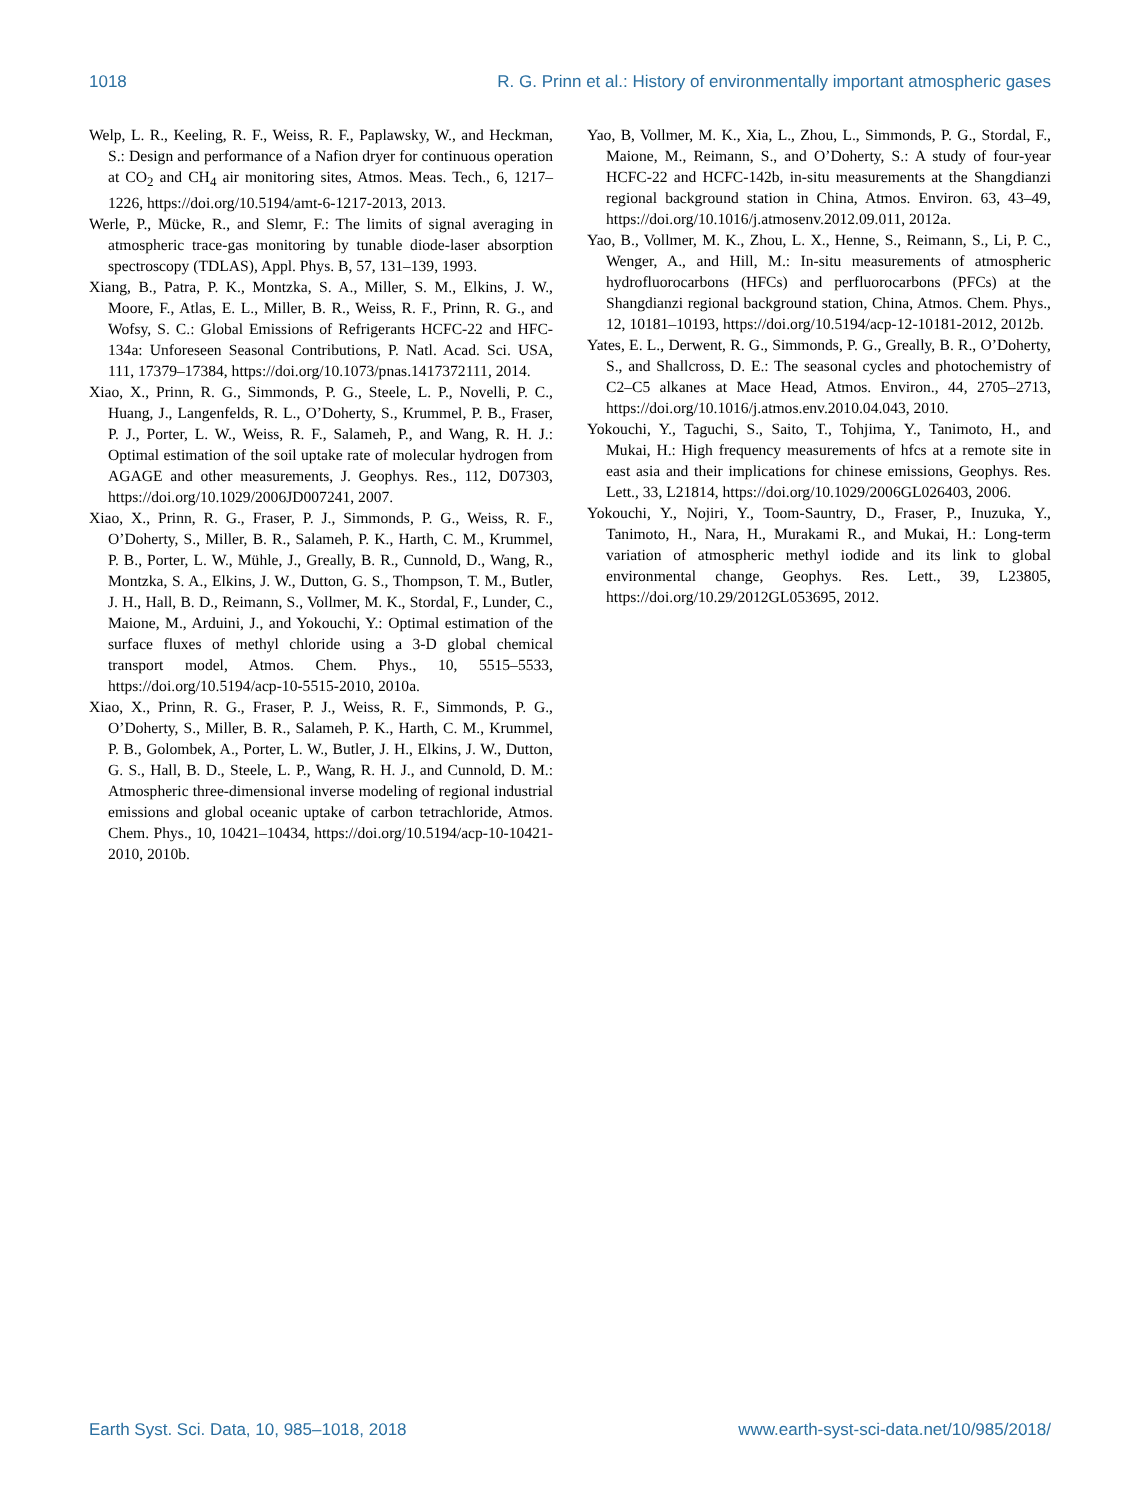1018 R. G. Prinn et al.: History of environmentally important atmospheric gases
Welp, L. R., Keeling, R. F., Weiss, R. F., Paplawsky, W., and Heckman, S.: Design and performance of a Nafion dryer for continuous operation at CO<sub>2</sub> and CH<sub>4</sub> air monitoring sites, Atmos. Meas. Tech., 6, 1217–1226, https://doi.org/10.5194/amt-6-1217-2013, 2013.
Werle, P., Mücke, R., and Slemr, F.: The limits of signal averaging in atmospheric trace-gas monitoring by tunable diode-laser absorption spectroscopy (TDLAS), Appl. Phys. B, 57, 131–139, 1993.
Xiang, B., Patra, P. K., Montzka, S. A., Miller, S. M., Elkins, J. W., Moore, F., Atlas, E. L., Miller, B. R., Weiss, R. F., Prinn, R. G., and Wofsy, S. C.: Global Emissions of Refrigerants HCFC-22 and HFC-134a: Unforeseen Seasonal Contributions, P. Natl. Acad. Sci. USA, 111, 17379–17384, https://doi.org/10.1073/pnas.1417372111, 2014.
Xiao, X., Prinn, R. G., Simmonds, P. G., Steele, L. P., Novelli, P. C., Huang, J., Langenfelds, R. L., O’Doherty, S., Krummel, P. B., Fraser, P. J., Porter, L. W., Weiss, R. F., Salameh, P., and Wang, R. H. J.: Optimal estimation of the soil uptake rate of molecular hydrogen from AGAGE and other measurements, J. Geophys. Res., 112, D07303, https://doi.org/10.1029/2006JD007241, 2007.
Xiao, X., Prinn, R. G., Fraser, P. J., Simmonds, P. G., Weiss, R. F., O’Doherty, S., Miller, B. R., Salameh, P. K., Harth, C. M., Krummel, P. B., Porter, L. W., Mühle, J., Greally, B. R., Cunnold, D., Wang, R., Montzka, S. A., Elkins, J. W., Dutton, G. S., Thompson, T. M., Butler, J. H., Hall, B. D., Reimann, S., Vollmer, M. K., Stordal, F., Lunder, C., Maione, M., Arduini, J., and Yokouchi, Y.: Optimal estimation of the surface fluxes of methyl chloride using a 3-D global chemical transport model, Atmos. Chem. Phys., 10, 5515–5533, https://doi.org/10.5194/acp-10-5515-2010, 2010a.
Xiao, X., Prinn, R. G., Fraser, P. J., Weiss, R. F., Simmonds, P. G., O’Doherty, S., Miller, B. R., Salameh, P. K., Harth, C. M., Krummel, P. B., Golombek, A., Porter, L. W., Butler, J. H., Elkins, J. W., Dutton, G. S., Hall, B. D., Steele, L. P., Wang, R. H. J., and Cunnold, D. M.: Atmospheric three-dimensional inverse modeling of regional industrial emissions and global oceanic uptake of carbon tetrachloride, Atmos. Chem. Phys., 10, 10421–10434, https://doi.org/10.5194/acp-10-10421-2010, 2010b.
Yao, B, Vollmer, M. K., Xia, L., Zhou, L., Simmonds, P. G., Stordal, F., Maione, M., Reimann, S., and O’Doherty, S.: A study of four-year HCFC-22 and HCFC-142b, in-situ measurements at the Shangdianzi regional background station in China, Atmos. Environ. 63, 43–49, https://doi.org/10.1016/j.atmosenv.2012.09.011, 2012a.
Yao, B., Vollmer, M. K., Zhou, L. X., Henne, S., Reimann, S., Li, P. C., Wenger, A., and Hill, M.: In-situ measurements of atmospheric hydrofluorocarbons (HFCs) and perfluorocarbons (PFCs) at the Shangdianzi regional background station, China, Atmos. Chem. Phys., 12, 10181–10193, https://doi.org/10.5194/acp-12-10181-2012, 2012b.
Yates, E. L., Derwent, R. G., Simmonds, P. G., Greally, B. R., O’Doherty, S., and Shallcross, D. E.: The seasonal cycles and photochemistry of C2–C5 alkanes at Mace Head, Atmos. Environ., 44, 2705–2713, https://doi.org/10.1016/j.atmos.env.2010.04.043, 2010.
Yokouchi, Y., Taguchi, S., Saito, T., Tohjima, Y., Tanimoto, H., and Mukai, H.: High frequency measurements of hfcs at a remote site in east asia and their implications for chinese emissions, Geophys. Res. Lett., 33, L21814, https://doi.org/10.1029/2006GL026403, 2006.
Yokouchi, Y., Nojiri, Y., Toom-Sauntry, D., Fraser, P., Inuzuka, Y., Tanimoto, H., Nara, H., Murakami R., and Mukai, H.: Long-term variation of atmospheric methyl iodide and its link to global environmental change, Geophys. Res. Lett., 39, L23805, https://doi.org/10.29/2012GL053695, 2012.
Earth Syst. Sci. Data, 10, 985–1018, 2018 www.earth-syst-sci-data.net/10/985/2018/